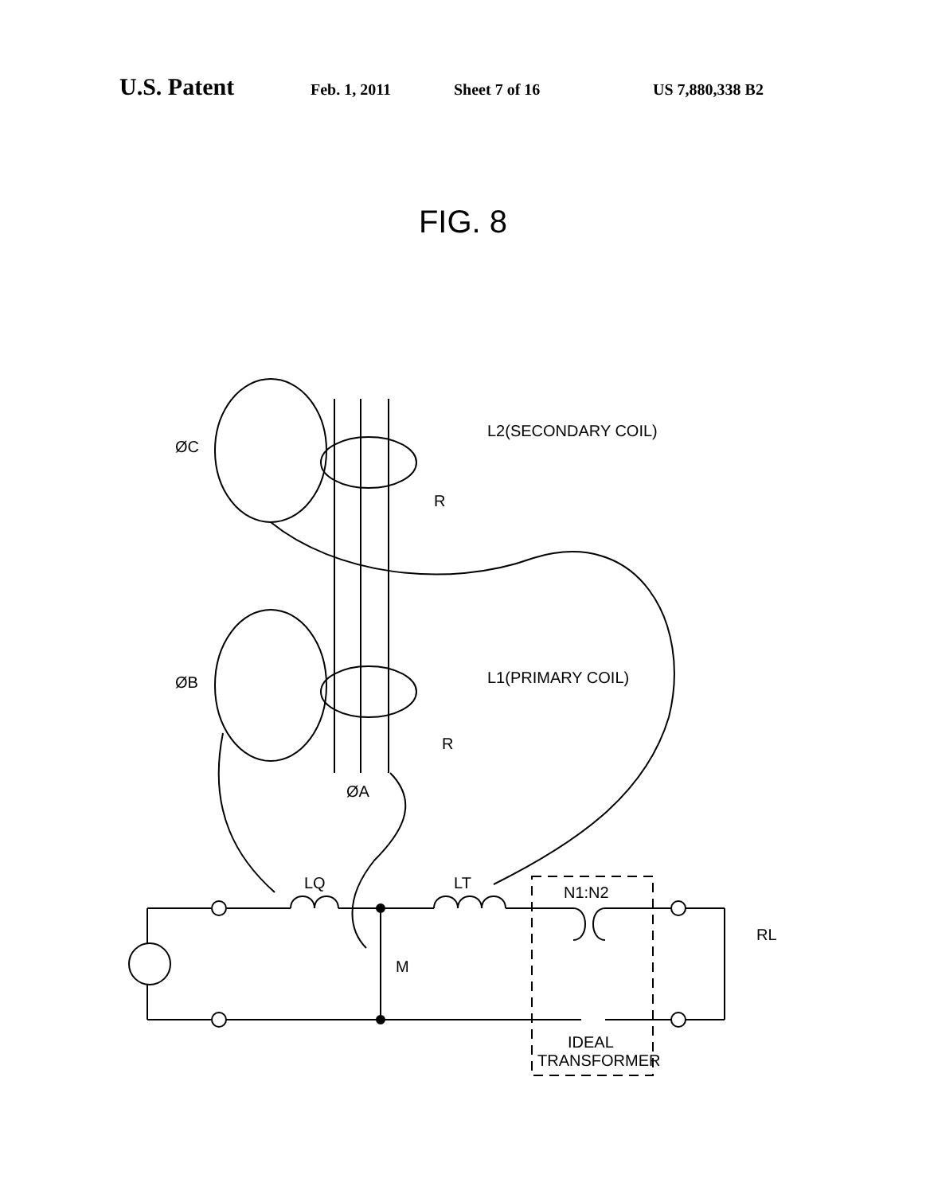U.S. Patent Feb. 1, 2011 Sheet 7 of 16 US 7,880,338 B2
FIG. 8
ØC
L2(SECONDARY COIL)
R
ØB
L1(PRIMARY COIL)
R
ØA
LQ
LT
N1:N2
M
RL
IDEAL
TRANSFORMER